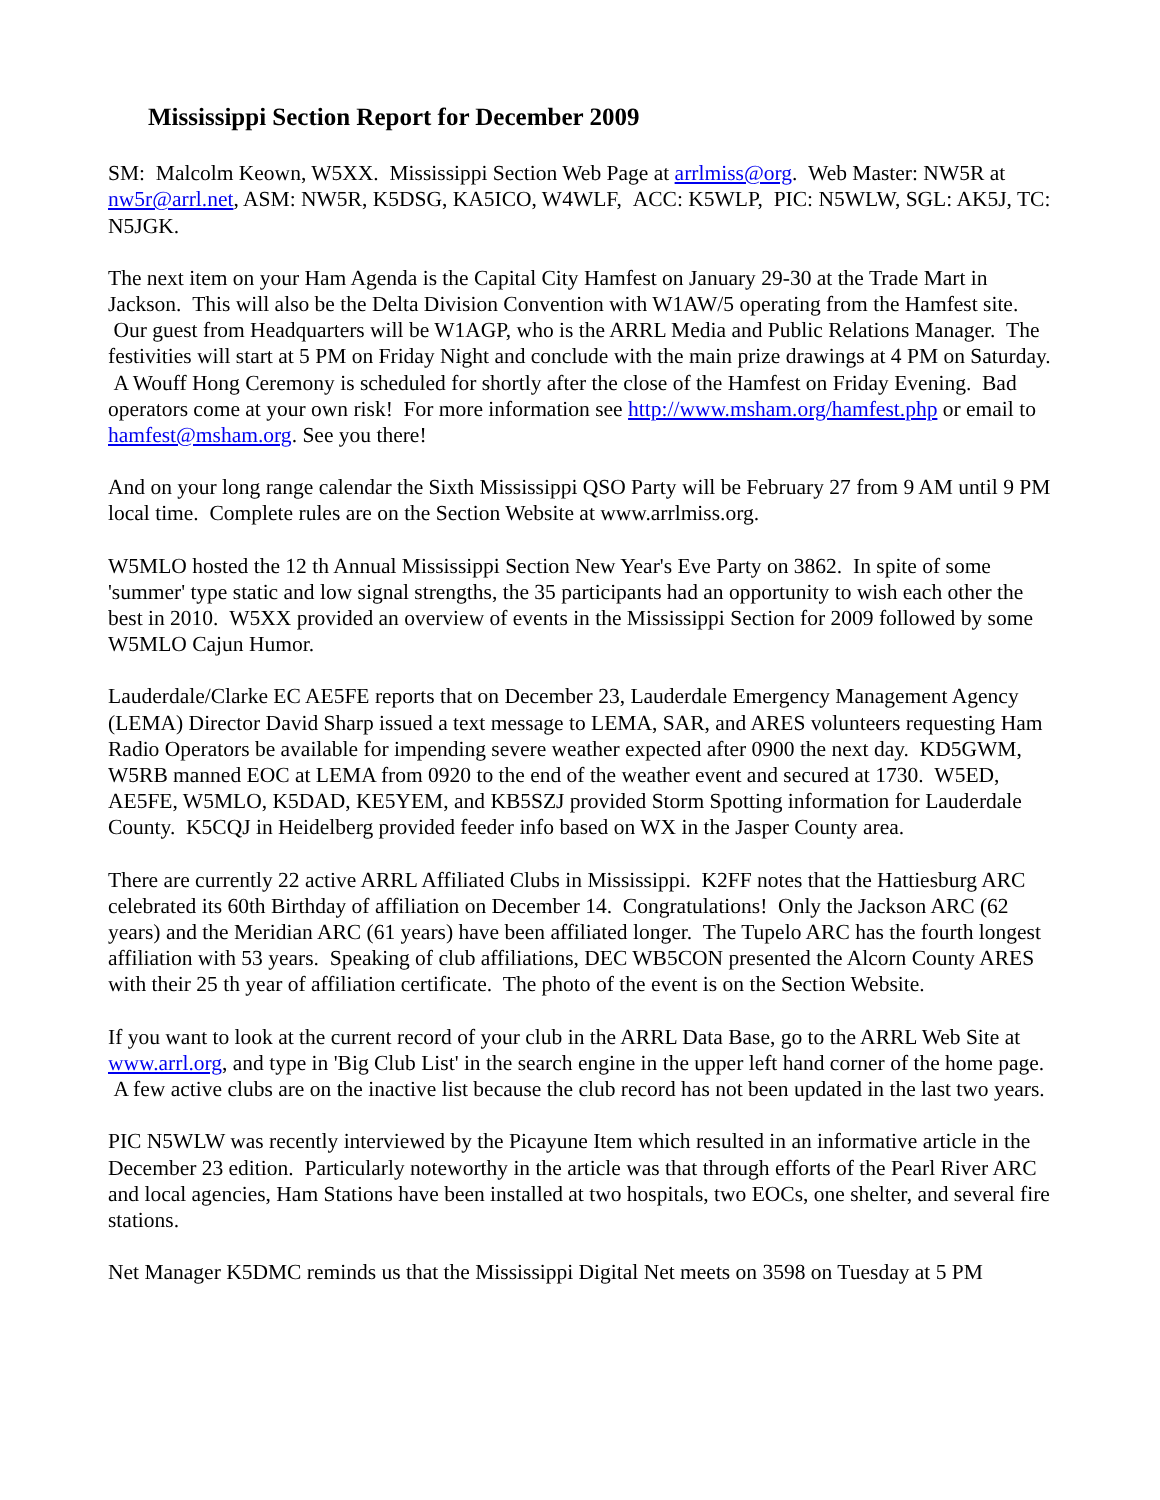Mississippi Section Report for December 2009
SM: Malcolm Keown, W5XX. Mississippi Section Web Page at arrlmiss@org. Web Master: NW5R at nw5r@arrl.net, ASM: NW5R, K5DSG, KA5ICO, W4WLF, ACC: K5WLP, PIC: N5WLW, SGL: AK5J, TC: N5JGK.
The next item on your Ham Agenda is the Capital City Hamfest on January 29-30 at the Trade Mart in Jackson. This will also be the Delta Division Convention with W1AW/5 operating from the Hamfest site. Our guest from Headquarters will be W1AGP, who is the ARRL Media and Public Relations Manager. The festivities will start at 5 PM on Friday Night and conclude with the main prize drawings at 4 PM on Saturday. A Wouff Hong Ceremony is scheduled for shortly after the close of the Hamfest on Friday Evening. Bad operators come at your own risk! For more information see http://www.msham.org/hamfest.php or email to hamfest@msham.org. See you there!
And on your long range calendar the Sixth Mississippi QSO Party will be February 27 from 9 AM until 9 PM local time. Complete rules are on the Section Website at www.arrlmiss.org.
W5MLO hosted the 12 th Annual Mississippi Section New Year's Eve Party on 3862. In spite of some 'summer' type static and low signal strengths, the 35 participants had an opportunity to wish each other the best in 2010. W5XX provided an overview of events in the Mississippi Section for 2009 followed by some W5MLO Cajun Humor.
Lauderdale/Clarke EC AE5FE reports that on December 23, Lauderdale Emergency Management Agency (LEMA) Director David Sharp issued a text message to LEMA, SAR, and ARES volunteers requesting Ham Radio Operators be available for impending severe weather expected after 0900 the next day. KD5GWM, W5RB manned EOC at LEMA from 0920 to the end of the weather event and secured at 1730. W5ED, AE5FE, W5MLO, K5DAD, KE5YEM, and KB5SZJ provided Storm Spotting information for Lauderdale County. K5CQJ in Heidelberg provided feeder info based on WX in the Jasper County area.
There are currently 22 active ARRL Affiliated Clubs in Mississippi. K2FF notes that the Hattiesburg ARC celebrated its 60th Birthday of affiliation on December 14. Congratulations! Only the Jackson ARC (62 years) and the Meridian ARC (61 years) have been affiliated longer. The Tupelo ARC has the fourth longest affiliation with 53 years. Speaking of club affiliations, DEC WB5CON presented the Alcorn County ARES with their 25 th year of affiliation certificate. The photo of the event is on the Section Website.
If you want to look at the current record of your club in the ARRL Data Base, go to the ARRL Web Site at www.arrl.org, and type in 'Big Club List' in the search engine in the upper left hand corner of the home page. A few active clubs are on the inactive list because the club record has not been updated in the last two years.
PIC N5WLW was recently interviewed by the Picayune Item which resulted in an informative article in the December 23 edition. Particularly noteworthy in the article was that through efforts of the Pearl River ARC and local agencies, Ham Stations have been installed at two hospitals, two EOCs, one shelter, and several fire stations.
Net Manager K5DMC reminds us that the Mississippi Digital Net meets on 3598 on Tuesday at 5 PM